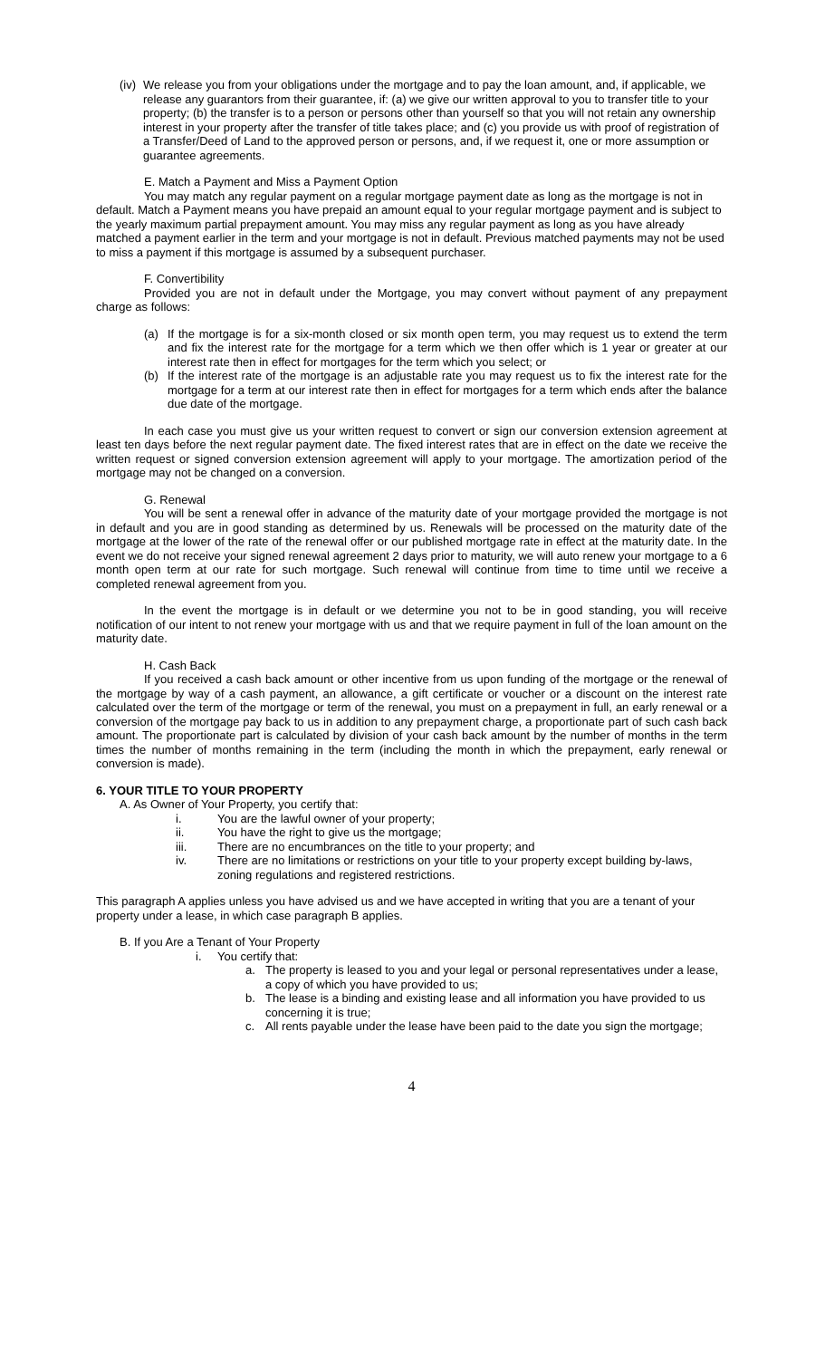(iv) We release you from your obligations under the mortgage and to pay the loan amount, and, if applicable, we release any guarantors from their guarantee, if: (a) we give our written approval to you to transfer title to your property; (b) the transfer is to a person or persons other than yourself so that you will not retain any ownership interest in your property after the transfer of title takes place; and (c) you provide us with proof of registration of a Transfer/Deed of Land to the approved person or persons, and, if we request it, one or more assumption or guarantee agreements.
E. Match a Payment and Miss a Payment Option
You may match any regular payment on a regular mortgage payment date as long as the mortgage is not in default. Match a Payment means you have prepaid an amount equal to your regular mortgage payment and is subject to the yearly maximum partial prepayment amount. You may miss any regular payment as long as you have already matched a payment earlier in the term and your mortgage is not in default. Previous matched payments may not be used to miss a payment if this mortgage is assumed by a subsequent purchaser.
F. Convertibility
Provided you are not in default under the Mortgage, you may convert without payment of any prepayment charge as follows:
(a) If the mortgage is for a six-month closed or six month open term, you may request us to extend the term and fix the interest rate for the mortgage for a term which we then offer which is 1 year or greater at our interest rate then in effect for mortgages for the term which you select; or
(b) If the interest rate of the mortgage is an adjustable rate you may request us to fix the interest rate for the mortgage for a term at our interest rate then in effect for mortgages for a term which ends after the balance due date of the mortgage.
In each case you must give us your written request to convert or sign our conversion extension agreement at least ten days before the next regular payment date. The fixed interest rates that are in effect on the date we receive the written request or signed conversion extension agreement will apply to your mortgage. The amortization period of the mortgage may not be changed on a conversion.
G. Renewal
You will be sent a renewal offer in advance of the maturity date of your mortgage provided the mortgage is not in default and you are in good standing as determined by us. Renewals will be processed on the maturity date of the mortgage at the lower of the rate of the renewal offer or our published mortgage rate in effect at the maturity date. In the event we do not receive your signed renewal agreement 2 days prior to maturity, we will auto renew your mortgage to a 6 month open term at our rate for such mortgage. Such renewal will continue from time to time until we receive a completed renewal agreement from you.
In the event the mortgage is in default or we determine you not to be in good standing, you will receive notification of our intent to not renew your mortgage with us and that we require payment in full of the loan amount on the maturity date.
H. Cash Back
If you received a cash back amount or other incentive from us upon funding of the mortgage or the renewal of the mortgage by way of a cash payment, an allowance, a gift certificate or voucher or a discount on the interest rate calculated over the term of the mortgage or term of the renewal, you must on a prepayment in full, an early renewal or a conversion of the mortgage pay back to us in addition to any prepayment charge, a proportionate part of such cash back amount. The proportionate part is calculated by division of your cash back amount by the number of months in the term times the number of months remaining in the term (including the month in which the prepayment, early renewal or conversion is made).
6. YOUR TITLE TO YOUR PROPERTY
A. As Owner of Your Property, you certify that:
i. You are the lawful owner of your property;
ii. You have the right to give us the mortgage;
iii. There are no encumbrances on the title to your property; and
iv. There are no limitations or restrictions on your title to your property except building by-laws, zoning regulations and registered restrictions.
This paragraph A applies unless you have advised us and we have accepted in writing that you are a tenant of your property under a lease, in which case paragraph B applies.
B. If you Are a Tenant of Your Property
i. You certify that:
a. The property is leased to you and your legal or personal representatives under a lease, a copy of which you have provided to us;
b. The lease is a binding and existing lease and all information you have provided to us concerning it is true;
c. All rents payable under the lease have been paid to the date you sign the mortgage;
4